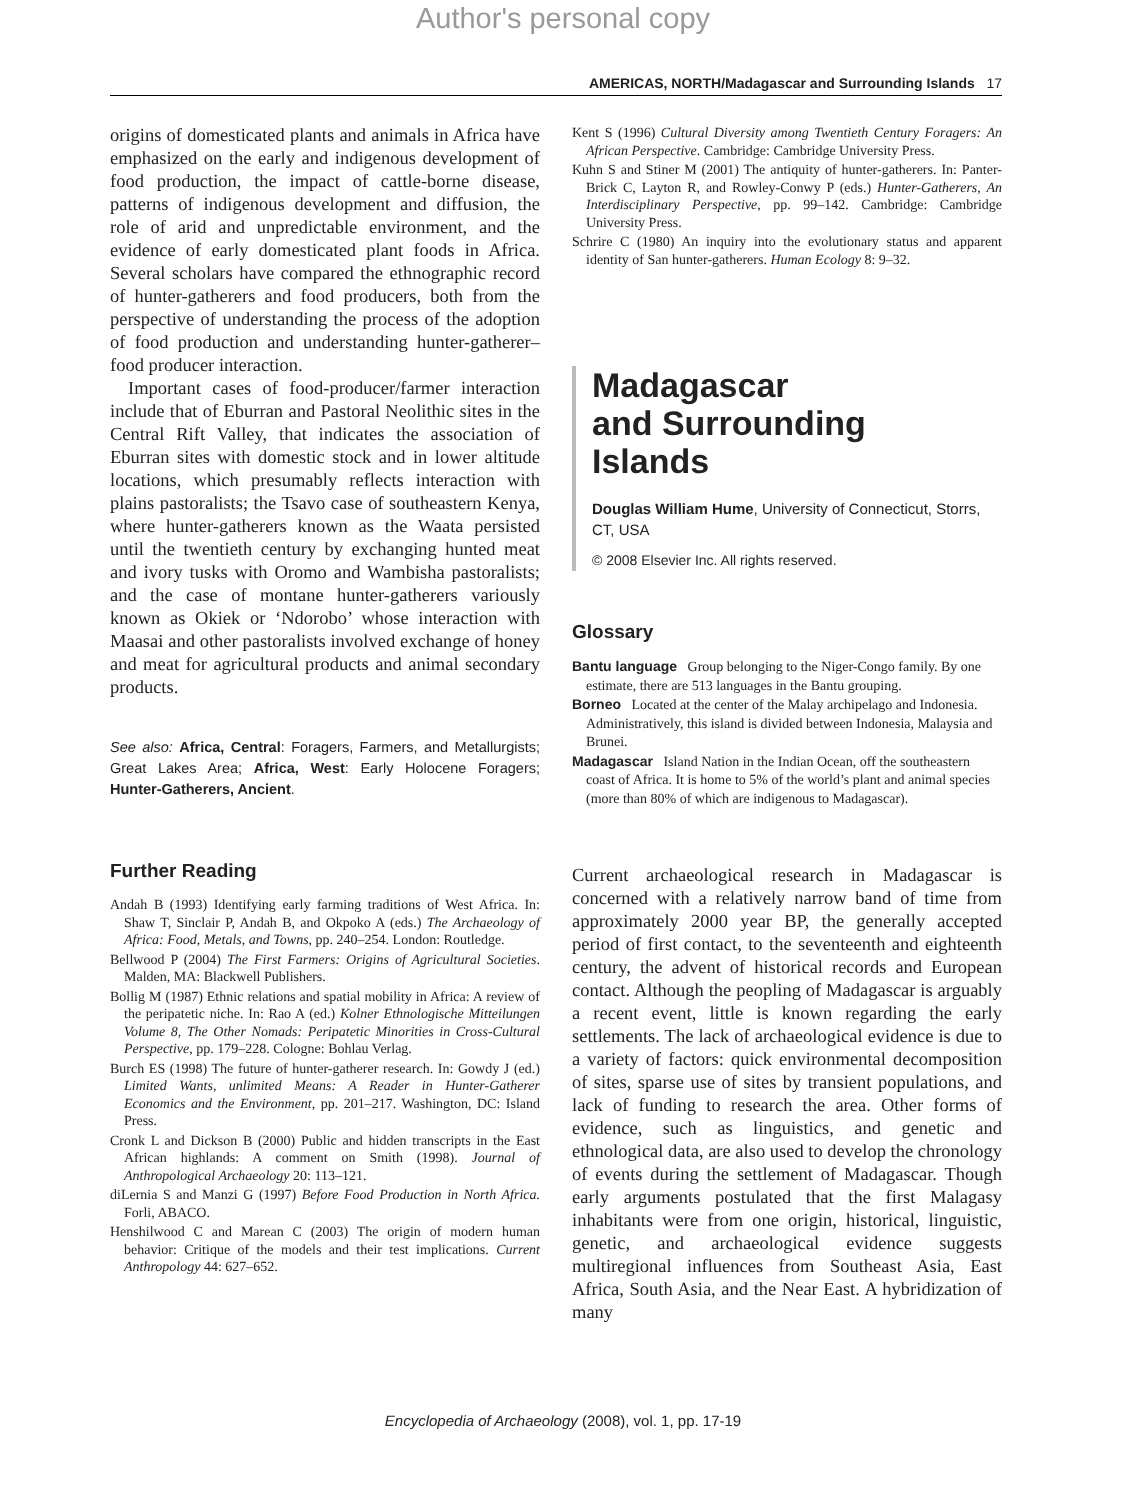Author's personal copy
AMERICAS, NORTH/Madagascar and Surrounding Islands 17
origins of domesticated plants and animals in Africa have emphasized on the early and indigenous development of food production, the impact of cattle-borne disease, patterns of indigenous development and diffusion, the role of arid and unpredictable environment, and the evidence of early domesticated plant foods in Africa. Several scholars have compared the ethnographic record of hunter-gatherers and food producers, both from the perspective of understanding the process of the adoption of food production and understanding hunter-gatherer–food producer interaction.
Important cases of food-producer/farmer interaction include that of Eburran and Pastoral Neolithic sites in the Central Rift Valley, that indicates the association of Eburran sites with domestic stock and in lower altitude locations, which presumably reflects interaction with plains pastoralists; the Tsavo case of southeastern Kenya, where hunter-gatherers known as the Waata persisted until the twentieth century by exchanging hunted meat and ivory tusks with Oromo and Wambisha pastoralists; and the case of montane hunter-gatherers variously known as Okiek or ‘Ndorobo’ whose interaction with Maasai and other pastoralists involved exchange of honey and meat for agricultural products and animal secondary products.
See also: Africa, Central: Foragers, Farmers, and Metallurgists; Great Lakes Area; Africa, West: Early Holocene Foragers; Hunter-Gatherers, Ancient.
Further Reading
Andah B (1993) Identifying early farming traditions of West Africa. In: Shaw T, Sinclair P, Andah B, and Okpoko A (eds.) The Archaeology of Africa: Food, Metals, and Towns, pp. 240–254. London: Routledge.
Bellwood P (2004) The First Farmers: Origins of Agricultural Societies. Malden, MA: Blackwell Publishers.
Bollig M (1987) Ethnic relations and spatial mobility in Africa: A review of the peripatetic niche. In: Rao A (ed.) Kolner Ethnologische Mitteilungen Volume 8, The Other Nomads: Peripatetic Minorities in Cross-Cultural Perspective, pp. 179–228. Cologne: Bohlau Verlag.
Burch ES (1998) The future of hunter-gatherer research. In: Gowdy J (ed.) Limited Wants, unlimited Means: A Reader in Hunter-Gatherer Economics and the Environment, pp. 201–217. Washington, DC: Island Press.
Cronk L and Dickson B (2000) Public and hidden transcripts in the East African highlands: A comment on Smith (1998). Journal of Anthropological Archaeology 20: 113–121.
diLernia S and Manzi G (1997) Before Food Production in North Africa. Forli, ABACO.
Henshilwood C and Marean C (2003) The origin of modern human behavior: Critique of the models and their test implications. Current Anthropology 44: 627–652.
Kent S (1996) Cultural Diversity among Twentieth Century Foragers: An African Perspective. Cambridge: Cambridge University Press.
Kuhn S and Stiner M (2001) The antiquity of hunter-gatherers. In: Panter-Brick C, Layton R, and Rowley-Conwy P (eds.) Hunter-Gatherers, An Interdisciplinary Perspective, pp. 99–142. Cambridge: Cambridge University Press.
Schrire C (1980) An inquiry into the evolutionary status and apparent identity of San hunter-gatherers. Human Ecology 8: 9–32.
Madagascar
and Surrounding
Islands
Douglas William Hume, University of Connecticut, Storrs, CT, USA
© 2008 Elsevier Inc. All rights reserved.
Glossary
Bantu language Group belonging to the Niger-Congo family. By one estimate, there are 513 languages in the Bantu grouping.
Borneo Located at the center of the Malay archipelago and Indonesia. Administratively, this island is divided between Indonesia, Malaysia and Brunei.
Madagascar Island Nation in the Indian Ocean, off the southeastern coast of Africa. It is home to 5% of the world’s plant and animal species (more than 80% of which are indigenous to Madagascar).
Current archaeological research in Madagascar is concerned with a relatively narrow band of time from approximately 2000 year BP, the generally accepted period of first contact, to the seventeenth and eighteenth century, the advent of historical records and European contact. Although the peopling of Madagascar is arguably a recent event, little is known regarding the early settlements. The lack of archaeological evidence is due to a variety of factors: quick environmental decomposition of sites, sparse use of sites by transient populations, and lack of funding to research the area. Other forms of evidence, such as linguistics, and genetic and ethnological data, are also used to develop the chronology of events during the settlement of Madagascar. Though early arguments postulated that the first Malagasy inhabitants were from one origin, historical, linguistic, genetic, and archaeological evidence suggests multiregional influences from Southeast Asia, East Africa, South Asia, and the Near East. A hybridization of many
Encyclopedia of Archaeology (2008), vol. 1, pp. 17-19